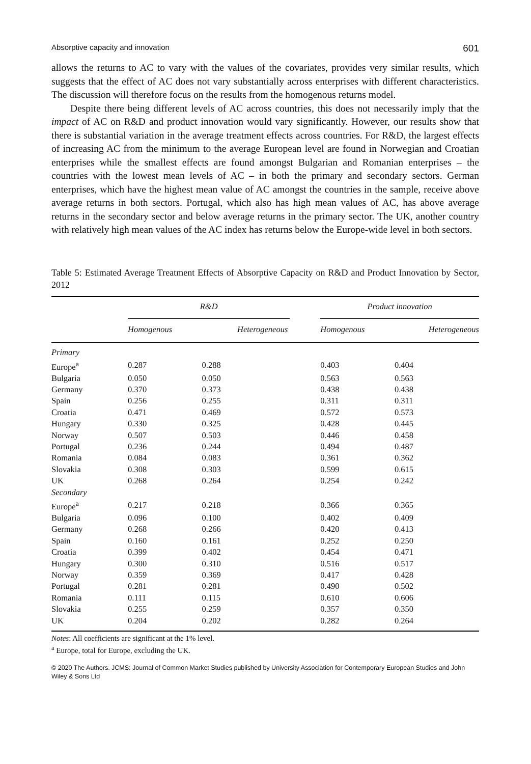Absorptive capacity and innovation 601
allows the returns to AC to vary with the values of the covariates, provides very similar results, which suggests that the effect of AC does not vary substantially across enterprises with different characteristics. The discussion will therefore focus on the results from the homogenous returns model.
Despite there being different levels of AC across countries, this does not necessarily imply that the impact of AC on R&D and product innovation would vary significantly. However, our results show that there is substantial variation in the average treatment effects across countries. For R&D, the largest effects of increasing AC from the minimum to the average European level are found in Norwegian and Croatian enterprises while the smallest effects are found amongst Bulgarian and Romanian enterprises – the countries with the lowest mean levels of AC – in both the primary and secondary sectors. German enterprises, which have the highest mean value of AC amongst the countries in the sample, receive above average returns in both sectors. Portugal, which also has high mean values of AC, has above average returns in the secondary sector and below average returns in the primary sector. The UK, another country with relatively high mean values of the AC index has returns below the Europe-wide level in both sectors.
Table 5: Estimated Average Treatment Effects of Absorptive Capacity on R&D and Product Innovation by Sector, 2012
| | R&D | | | Product innovation | |
| --- | --- | --- | --- | --- | --- |
| | Homogenous | Heterogeneous | | Homogenous | Heterogeneous |
| Primary | | | | | |
| Europe<sup>a</sup> | 0.287 | 0.288 | | 0.403 | 0.404 |
| Bulgaria | 0.050 | 0.050 | | 0.563 | 0.563 |
| Germany | 0.370 | 0.373 | | 0.438 | 0.438 |
| Spain | 0.256 | 0.255 | | 0.311 | 0.311 |
| Croatia | 0.471 | 0.469 | | 0.572 | 0.573 |
| Hungary | 0.330 | 0.325 | | 0.428 | 0.445 |
| Norway | 0.507 | 0.503 | | 0.446 | 0.458 |
| Portugal | 0.236 | 0.244 | | 0.494 | 0.487 |
| Romania | 0.084 | 0.083 | | 0.361 | 0.362 |
| Slovakia | 0.308 | 0.303 | | 0.599 | 0.615 |
| UK | 0.268 | 0.264 | | 0.254 | 0.242 |
| Secondary | | | | | |
| Europe<sup>a</sup> | 0.217 | 0.218 | | 0.366 | 0.365 |
| Bulgaria | 0.096 | 0.100 | | 0.402 | 0.409 |
| Germany | 0.268 | 0.266 | | 0.420 | 0.413 |
| Spain | 0.160 | 0.161 | | 0.252 | 0.250 |
| Croatia | 0.399 | 0.402 | | 0.454 | 0.471 |
| Hungary | 0.300 | 0.310 | | 0.516 | 0.517 |
| Norway | 0.359 | 0.369 | | 0.417 | 0.428 |
| Portugal | 0.281 | 0.281 | | 0.490 | 0.502 |
| Romania | 0.111 | 0.115 | | 0.610 | 0.606 |
| Slovakia | 0.255 | 0.259 | | 0.357 | 0.350 |
| UK | 0.204 | 0.202 | | 0.282 | 0.264 |
Notes: All coefficients are significant at the 1% level.
<sup>a</sup> Europe, total for Europe, excluding the UK.
© 2020 The Authors. JCMS: Journal of Common Market Studies published by University Association for Contemporary European Studies and John Wiley & Sons Ltd